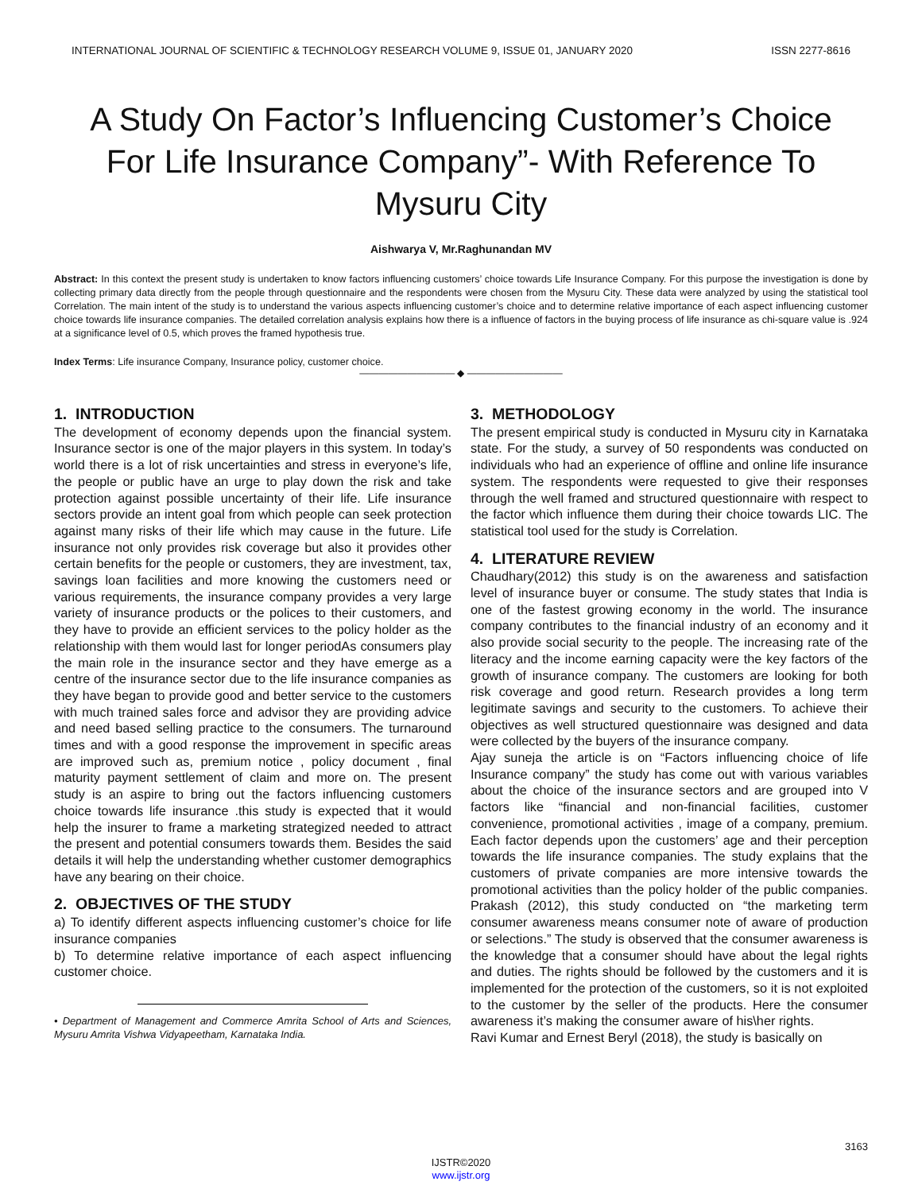INTERNATIONAL JOURNAL OF SCIENTIFIC & TECHNOLOGY RESEARCH VOLUME 9, ISSUE 01, JANUARY 2020 ISSN 2277-8616
A Study On Factor’s Influencing Customer’s Choice For Life Insurance Company”- With Reference To Mysuru City
Aishwarya V, Mr.Raghunandan MV
Abstract: In this context the present study is undertaken to know factors influencing customers’ choice towards Life Insurance Company. For this purpose the investigation is done by collecting primary data directly from the people through questionnaire and the respondents were chosen from the Mysuru City. These data were analyzed by using the statistical tool Correlation. The main intent of the study is to understand the various aspects influencing customer’s choice and to determine relative importance of each aspect influencing customer choice towards life insurance companies. The detailed correlation analysis explains how there is a influence of factors in the buying process of life insurance as chi-square value is .924 at a significance level of 0.5, which proves the framed hypothesis true.
Index Terms: Life insurance Company, Insurance policy, customer choice.
—————————— ◆ ——————————
1. INTRODUCTION
The development of economy depends upon the financial system. Insurance sector is one of the major players in this system. In today’s world there is a lot of risk uncertainties and stress in everyone’s life, the people or public have an urge to play down the risk and take protection against possible uncertainty of their life. Life insurance sectors provide an intent goal from which people can seek protection against many risks of their life which may cause in the future. Life insurance not only provides risk coverage but also it provides other certain benefits for the people or customers, they are investment, tax, savings loan facilities and more knowing the customers need or various requirements, the insurance company provides a very large variety of insurance products or the polices to their customers, and they have to provide an efficient services to the policy holder as the relationship with them would last for longer periodAs consumers play the main role in the insurance sector and they have emerge as a centre of the insurance sector due to the life insurance companies as they have began to provide good and better service to the customers with much trained sales force and advisor they are providing advice and need based selling practice to the consumers. The turnaround times and with a good response the improvement in specific areas are improved such as, premium notice , policy document , final maturity payment settlement of claim and more on. The present study is an aspire to bring out the factors influencing customers choice towards life insurance .this study is expected that it would help the insurer to frame a marketing strategized needed to attract the present and potential consumers towards them. Besides the said details it will help the understanding whether customer demographics have any bearing on their choice.
2. OBJECTIVES OF THE STUDY
a) To identify different aspects influencing customer’s choice for life insurance companies
b) To determine relative importance of each aspect influencing customer choice.
• Department of Management and Commerce Amrita School of Arts and Sciences, Mysuru Amrita Vishwa Vidyapeetham, Karnataka India.
3. METHODOLOGY
The present empirical study is conducted in Mysuru city in Karnataka state. For the study, a survey of 50 respondents was conducted on individuals who had an experience of offline and online life insurance system. The respondents were requested to give their responses through the well framed and structured questionnaire with respect to the factor which influence them during their choice towards LIC. The statistical tool used for the study is Correlation.
4. LITERATURE REVIEW
Chaudhary(2012) this study is on the awareness and satisfaction level of insurance buyer or consume. The study states that India is one of the fastest growing economy in the world. The insurance company contributes to the financial industry of an economy and it also provide social security to the people. The increasing rate of the literacy and the income earning capacity were the key factors of the growth of insurance company. The customers are looking for both risk coverage and good return. Research provides a long term legitimate savings and security to the customers. To achieve their objectives as well structured questionnaire was designed and data were collected by the buyers of the insurance company.
Ajay suneja the article is on “Factors influencing choice of life Insurance company” the study has come out with various variables about the choice of the insurance sectors and are grouped into V factors like “financial and non-financial facilities, customer convenience, promotional activities , image of a company, premium. Each factor depends upon the customers’ age and their perception towards the life insurance companies. The study explains that the customers of private companies are more intensive towards the promotional activities than the policy holder of the public companies. Prakash (2012), this study conducted on “the marketing term consumer awareness means consumer note of aware of production or selections.” The study is observed that the consumer awareness is the knowledge that a consumer should have about the legal rights and duties. The rights should be followed by the customers and it is implemented for the protection of the customers, so it is not exploited to the customer by the seller of the products. Here the consumer awareness it’s making the consumer aware of his\her rights.
Ravi Kumar and Ernest Beryl (2018), the study is basically on
3163
IJSTR©2020
www.ijstr.org